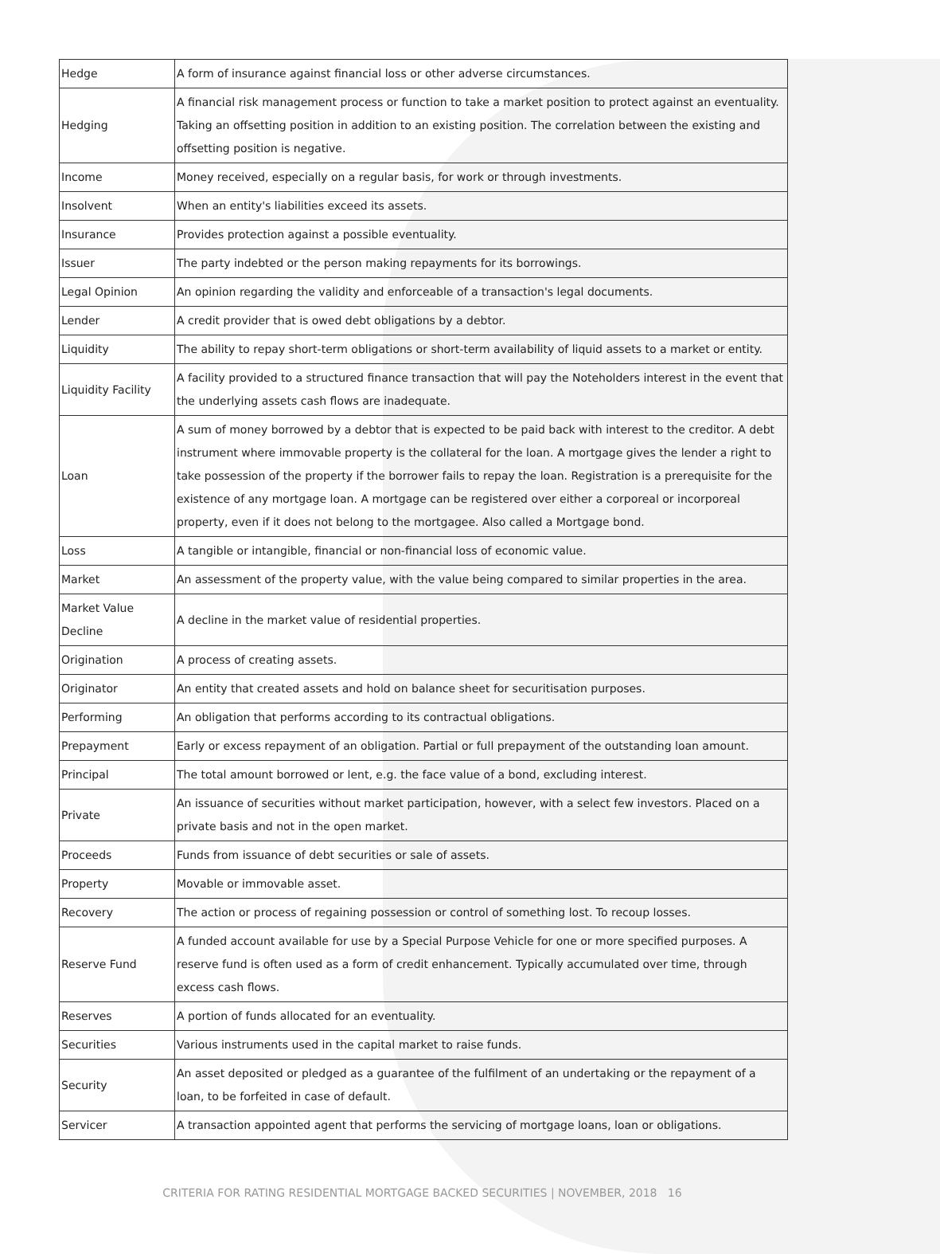| Hedge | A form of insurance against financial loss or other adverse circumstances. |
| Hedging | A financial risk management process or function to take a market position to protect against an eventuality. Taking an offsetting position in addition to an existing position. The correlation between the existing and offsetting position is negative. |
| Income | Money received, especially on a regular basis, for work or through investments. |
| Insolvent | When an entity's liabilities exceed its assets. |
| Insurance | Provides protection against a possible eventuality. |
| Issuer | The party indebted or the person making repayments for its borrowings. |
| Legal Opinion | An opinion regarding the validity and enforceable of a transaction's legal documents. |
| Lender | A credit provider that is owed debt obligations by a debtor. |
| Liquidity | The ability to repay short-term obligations or short-term availability of liquid assets to a market or entity. |
| Liquidity Facility | A facility provided to a structured finance transaction that will pay the Noteholders interest in the event that the underlying assets cash flows are inadequate. |
| Loan | A sum of money borrowed by a debtor that is expected to be paid back with interest to the creditor. A debt instrument where immovable property is the collateral for the loan. A mortgage gives the lender a right to take possession of the property if the borrower fails to repay the loan. Registration is a prerequisite for the existence of any mortgage loan. A mortgage can be registered over either a corporeal or incorporeal property, even if it does not belong to the mortgagee. Also called a Mortgage bond. |
| Loss | A tangible or intangible, financial or non-financial loss of economic value. |
| Market | An assessment of the property value, with the value being compared to similar properties in the area. |
| Market Value Decline | A decline in the market value of residential properties. |
| Origination | A process of creating assets. |
| Originator | An entity that created assets and hold on balance sheet for securitisation purposes. |
| Performing | An obligation that performs according to its contractual obligations. |
| Prepayment | Early or excess repayment of an obligation. Partial or full prepayment of the outstanding loan amount. |
| Principal | The total amount borrowed or lent, e.g. the face value of a bond, excluding interest. |
| Private | An issuance of securities without market participation, however, with a select few investors. Placed on a private basis and not in the open market. |
| Proceeds | Funds from issuance of debt securities or sale of assets. |
| Property | Movable or immovable asset. |
| Recovery | The action or process of regaining possession or control of something lost. To recoup losses. |
| Reserve Fund | A funded account available for use by a Special Purpose Vehicle for one or more specified purposes. A reserve fund is often used as a form of credit enhancement. Typically accumulated over time, through excess cash flows. |
| Reserves | A portion of funds allocated for an eventuality. |
| Securities | Various instruments used in the capital market to raise funds. |
| Security | An asset deposited or pledged as a guarantee of the fulfilment of an undertaking or the repayment of a loan, to be forfeited in case of default. |
| Servicer | A transaction appointed agent that performs the servicing of mortgage loans, loan or obligations. |
CRITERIA FOR RATING RESIDENTIAL MORTGAGE BACKED SECURITIES | NOVEMBER, 2018 16